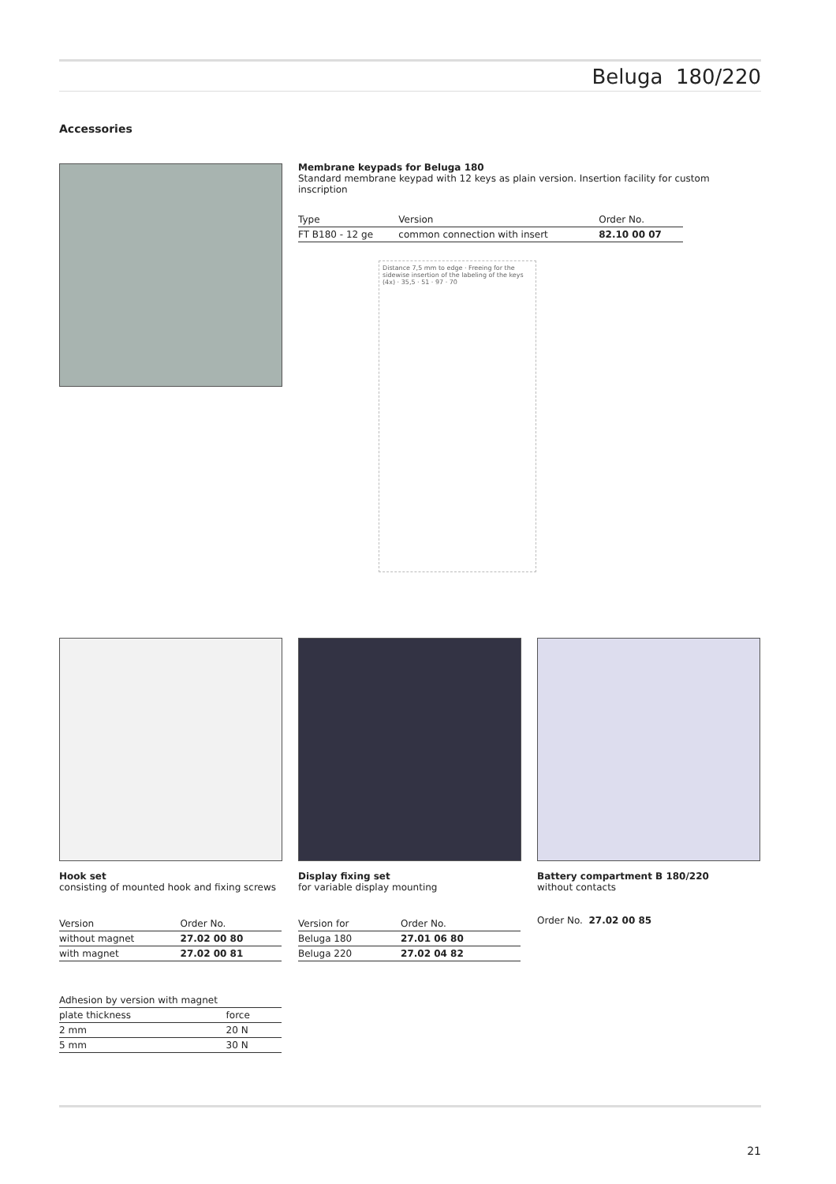Beluga 180/220
Accessories
Membrane keypads for Beluga 180
Standard membrane keypad with 12 keys as plain version. Insertion facility for custom inscription
| Type | Version | Order No. |
| --- | --- | --- |
| FT B180 - 12 ge | common connection with insert | 82.10 00 07 |
Distance 7,5 mm to edge · Freeing for the sidewise insertion of the labeling of the keys (4x) · 35,5 · 51 · 97 · 70
Hook set
consisting of mounted hook and fixing screws
| Version | Order No. |
| --- | --- |
| without magnet | 27.02 00 80 |
| with magnet | 27.02 00 81 |
| Adhesion by version with magnet | |
| --- | --- |
| plate thickness | force |
| 2 mm | 20 N |
| 5 mm | 30 N |
Display fixing set
for variable display mounting
| Version for | Order No. |
| --- | --- |
| Beluga 180 | 27.01 06 80 |
| Beluga 220 | 27.02 04 82 |
Battery compartment B 180/220
without contacts
Order No. 27.02 00 85
21